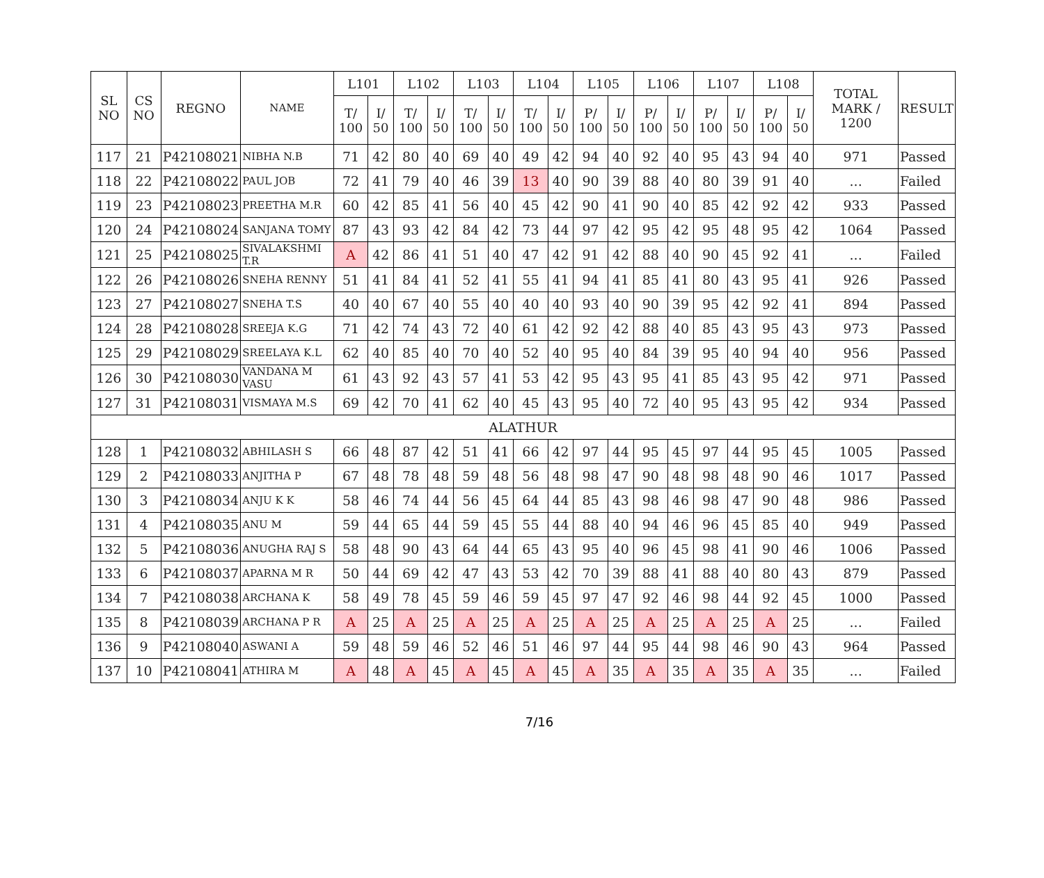| SL NO | CS NO | REGNO | NAME | L101 | | L102 | | L103 | | L104 | | L105 | | L106 | | L107 | | L108 | | TOTAL MARK / 1200 | RESULT |
| --- | --- | --- | --- | --- | --- | --- | --- | --- | --- | --- | --- | --- | --- | --- | --- | --- | --- | --- | --- | --- | --- |
| | | | | T/ 100 | I/ 50 | T/ 100 | I/ 50 | T/ 100 | I/ 50 | T/ 100 | I/ 50 | P/ 100 | I/ 50 | P/ 100 | I/ 50 | P/ 100 | I/ 50 | P/ 100 | I/ 50 | | |
| 117 | 21 | P42108021 | NIBHA N.B | 71 | 42 | 80 | 40 | 69 | 40 | 49 | 42 | 94 | 40 | 92 | 40 | 95 | 43 | 94 | 40 | 971 | Passed |
| 118 | 22 | P42108022 | PAUL JOB | 72 | 41 | 79 | 40 | 46 | 39 | 13 | 40 | 90 | 39 | 88 | 40 | 80 | 39 | 91 | 40 | ... | Failed |
| 119 | 23 | P42108023 | PREETHA M.R | 60 | 42 | 85 | 41 | 56 | 40 | 45 | 42 | 90 | 41 | 90 | 40 | 85 | 42 | 92 | 42 | 933 | Passed |
| 120 | 24 | P42108024 | SANJANA TOMY | 87 | 43 | 93 | 42 | 84 | 42 | 73 | 44 | 97 | 42 | 95 | 42 | 95 | 48 | 95 | 42 | 1064 | Passed |
| 121 | 25 | P42108025 | SIVALAKSHMI T.R | A | 42 | 86 | 41 | 51 | 40 | 47 | 42 | 91 | 42 | 88 | 40 | 90 | 45 | 92 | 41 | ... | Failed |
| 122 | 26 | P42108026 | SNEHA RENNY | 51 | 41 | 84 | 41 | 52 | 41 | 55 | 41 | 94 | 41 | 85 | 41 | 80 | 43 | 95 | 41 | 926 | Passed |
| 123 | 27 | P42108027 | SNEHA T.S | 40 | 40 | 67 | 40 | 55 | 40 | 40 | 40 | 93 | 40 | 90 | 39 | 95 | 42 | 92 | 41 | 894 | Passed |
| 124 | 28 | P42108028 | SREEJA K.G | 71 | 42 | 74 | 43 | 72 | 40 | 61 | 42 | 92 | 42 | 88 | 40 | 85 | 43 | 95 | 43 | 973 | Passed |
| 125 | 29 | P42108029 | SREELAYA K.L | 62 | 40 | 85 | 40 | 70 | 40 | 52 | 40 | 95 | 40 | 84 | 39 | 95 | 40 | 94 | 40 | 956 | Passed |
| 126 | 30 | P42108030 | VANDANA M VASU | 61 | 43 | 92 | 43 | 57 | 41 | 53 | 42 | 95 | 43 | 95 | 41 | 85 | 43 | 95 | 42 | 971 | Passed |
| 127 | 31 | P42108031 | VISMAYA M.S | 69 | 42 | 70 | 41 | 62 | 40 | 45 | 43 | 95 | 40 | 72 | 40 | 95 | 43 | 95 | 42 | 934 | Passed |
| ALATHUR | | | | | | | | | | | | | | | | | | | | | |
| 128 | 1 | P42108032 | ABHILASH S | 66 | 48 | 87 | 42 | 51 | 41 | 66 | 42 | 97 | 44 | 95 | 45 | 97 | 44 | 95 | 45 | 1005 | Passed |
| 129 | 2 | P42108033 | ANJITHA P | 67 | 48 | 78 | 48 | 59 | 48 | 56 | 48 | 98 | 47 | 90 | 48 | 98 | 48 | 90 | 46 | 1017 | Passed |
| 130 | 3 | P42108034 | ANJU K K | 58 | 46 | 74 | 44 | 56 | 45 | 64 | 44 | 85 | 43 | 98 | 46 | 98 | 47 | 90 | 48 | 986 | Passed |
| 131 | 4 | P42108035 | ANU M | 59 | 44 | 65 | 44 | 59 | 45 | 55 | 44 | 88 | 40 | 94 | 46 | 96 | 45 | 85 | 40 | 949 | Passed |
| 132 | 5 | P42108036 | ANUGHA RAJ S | 58 | 48 | 90 | 43 | 64 | 44 | 65 | 43 | 95 | 40 | 96 | 45 | 98 | 41 | 90 | 46 | 1006 | Passed |
| 133 | 6 | P42108037 | APARNA M R | 50 | 44 | 69 | 42 | 47 | 43 | 53 | 42 | 70 | 39 | 88 | 41 | 88 | 40 | 80 | 43 | 879 | Passed |
| 134 | 7 | P42108038 | ARCHANA K | 58 | 49 | 78 | 45 | 59 | 46 | 59 | 45 | 97 | 47 | 92 | 46 | 98 | 44 | 92 | 45 | 1000 | Passed |
| 135 | 8 | P42108039 | ARCHANA P R | A | 25 | A | 25 | A | 25 | A | 25 | A | 25 | A | 25 | A | 25 | A | 25 | ... | Failed |
| 136 | 9 | P42108040 | ASWANI A | 59 | 48 | 59 | 46 | 52 | 46 | 51 | 46 | 97 | 44 | 95 | 44 | 98 | 46 | 90 | 43 | 964 | Passed |
| 137 | 10 | P42108041 | ATHIRA M | A | 48 | A | 45 | A | 45 | A | 45 | A | 35 | A | 35 | A | 35 | A | 35 | ... | Failed |
7/16